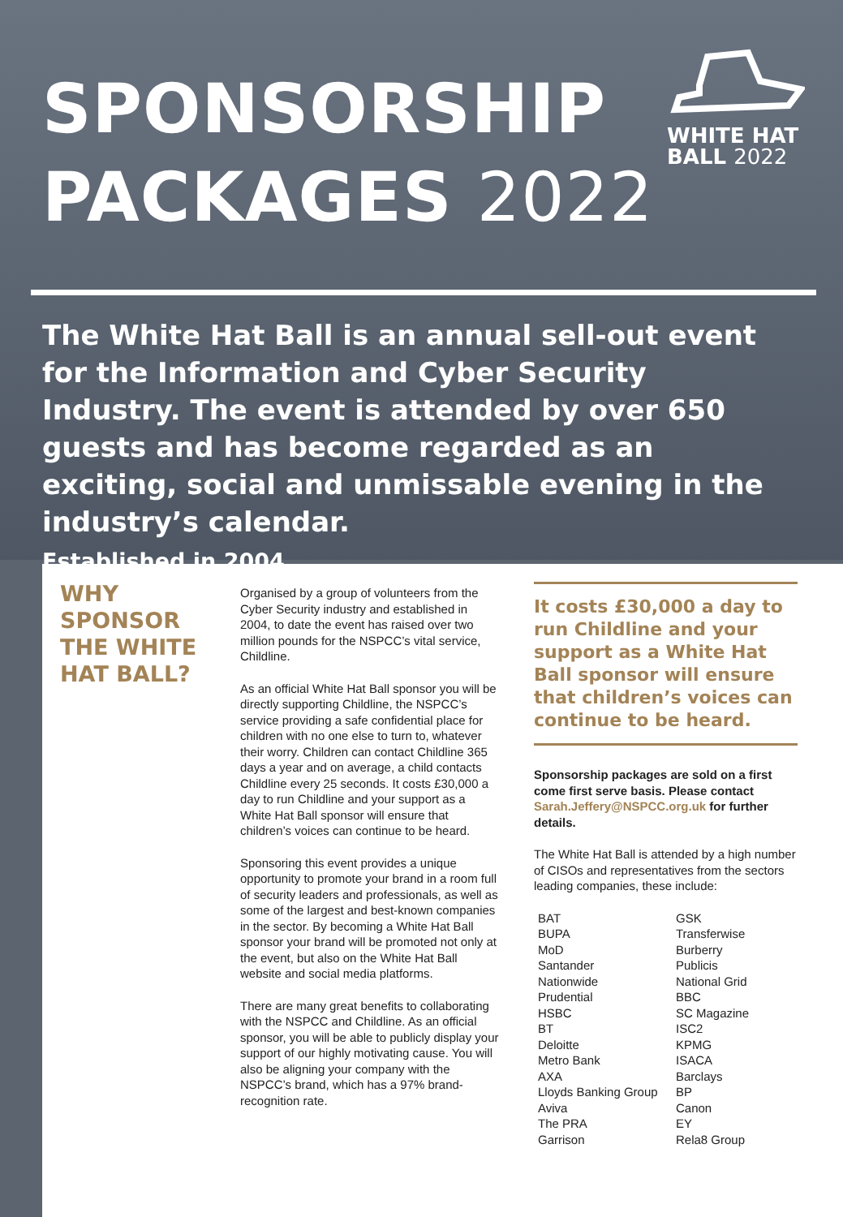SPONSORSHIP
PACKAGES 2022
WHITE HAT
BALL 2022
The White Hat Ball is an annual sell-out event for the Information and Cyber Security Industry. The event is attended by over 650 guests and has become regarded as an exciting, social and unmissable evening in the industry’s calendar.
Established in 2004.
WHY SPONSOR THE WHITE HAT BALL?
Organised by a group of volunteers from the Cyber Security industry and established in 2004, to date the event has raised over two million pounds for the NSPCC’s vital service, Childline.
As an official White Hat Ball sponsor you will be directly supporting Childline, the NSPCC’s service providing a safe confidential place for children with no one else to turn to, whatever their worry. Children can contact Childline 365 days a year and on average, a child contacts Childline every 25 seconds. It costs £30,000 a day to run Childline and your support as a White Hat Ball sponsor will ensure that children’s voices can continue to be heard.
Sponsoring this event provides a unique opportunity to promote your brand in a room full of security leaders and professionals, as well as some of the largest and best-known companies in the sector. By becoming a White Hat Ball sponsor your brand will be promoted not only at the event, but also on the White Hat Ball website and social media platforms.
There are many great benefits to collaborating with the NSPCC and Childline. As an official sponsor, you will be able to publicly display your support of our highly motivating cause. You will also be aligning your company with the NSPCC’s brand, which has a 97% brand-recognition rate.
It costs £30,000 a day to run Childline and your support as a White Hat Ball sponsor will ensure that children’s voices can continue to be heard.
Sponsorship packages are sold on a first come first serve basis. Please contact Sarah.Jeffery@NSPCC.org.uk for further details.
The White Hat Ball is attended by a high number of CISOs and representatives from the sectors leading companies, these include:
BAT
BUPA
MoD
Santander
Nationwide
Prudential
HSBC
BT
Deloitte
Metro Bank
AXA
Lloyds Banking Group
Aviva
The PRA
Garrison
GSK
Transferwise
Burberry
Publicis
National Grid
BBC
SC Magazine
ISC2
KPMG
ISACA
Barclays
BP
Canon
EY
Rela8 Group